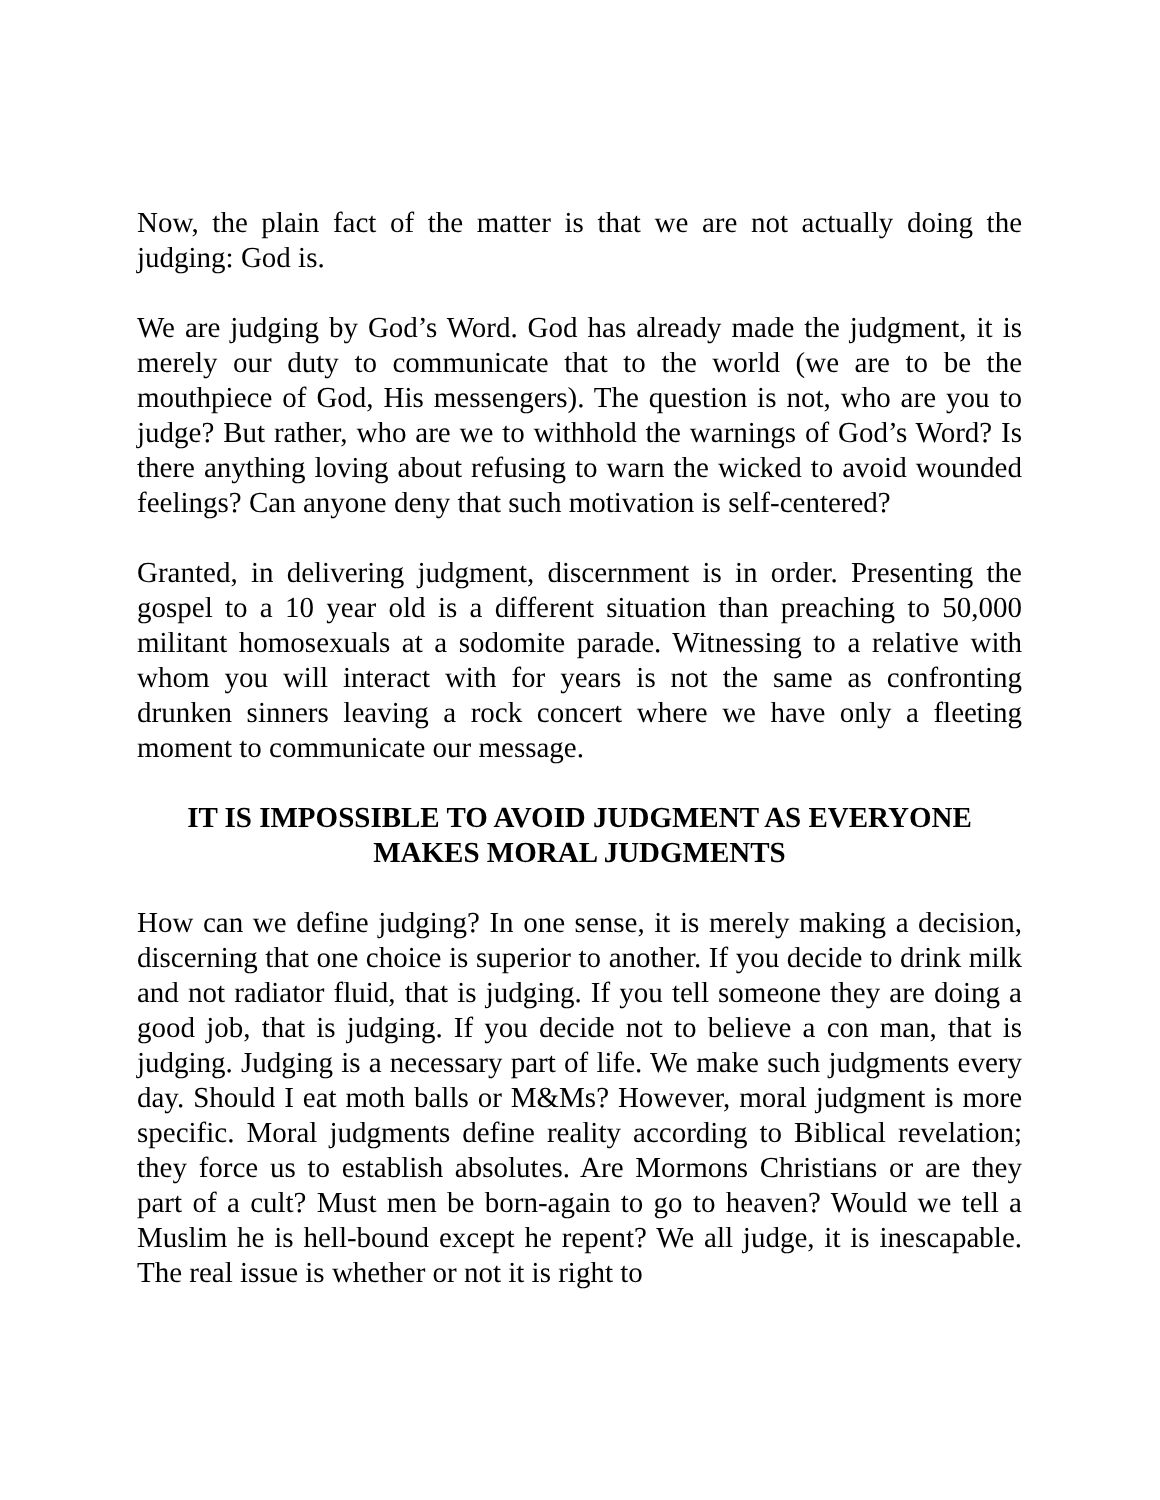Now, the plain fact of the matter is that we are not actually doing the judging: God is.
We are judging by God’s Word. God has already made the judgment, it is merely our duty to communicate that to the world (we are to be the mouthpiece of God, His messengers). The question is not, who are you to judge? But rather, who are we to withhold the warnings of God’s Word? Is there anything loving about refusing to warn the wicked to avoid wounded feelings? Can anyone deny that such motivation is self-centered?
Granted, in delivering judgment, discernment is in order. Presenting the gospel to a 10 year old is a different situation than preaching to 50,000 militant homosexuals at a sodomite parade. Witnessing to a relative with whom you will interact with for years is not the same as confronting drunken sinners leaving a rock concert where we have only a fleeting moment to communicate our message.
IT IS IMPOSSIBLE TO AVOID JUDGMENT AS EVERYONE MAKES MORAL JUDGMENTS
How can we define judging? In one sense, it is merely making a decision, discerning that one choice is superior to another. If you decide to drink milk and not radiator fluid, that is judging. If you tell someone they are doing a good job, that is judging. If you decide not to believe a con man, that is judging. Judging is a necessary part of life. We make such judgments every day. Should I eat moth balls or M&Ms? However, moral judgment is more specific. Moral judgments define reality according to Biblical revelation; they force us to establish absolutes. Are Mormons Christians or are they part of a cult? Must men be born-again to go to heaven? Would we tell a Muslim he is hell-bound except he repent? We all judge, it is inescapable. The real issue is whether or not it is right to